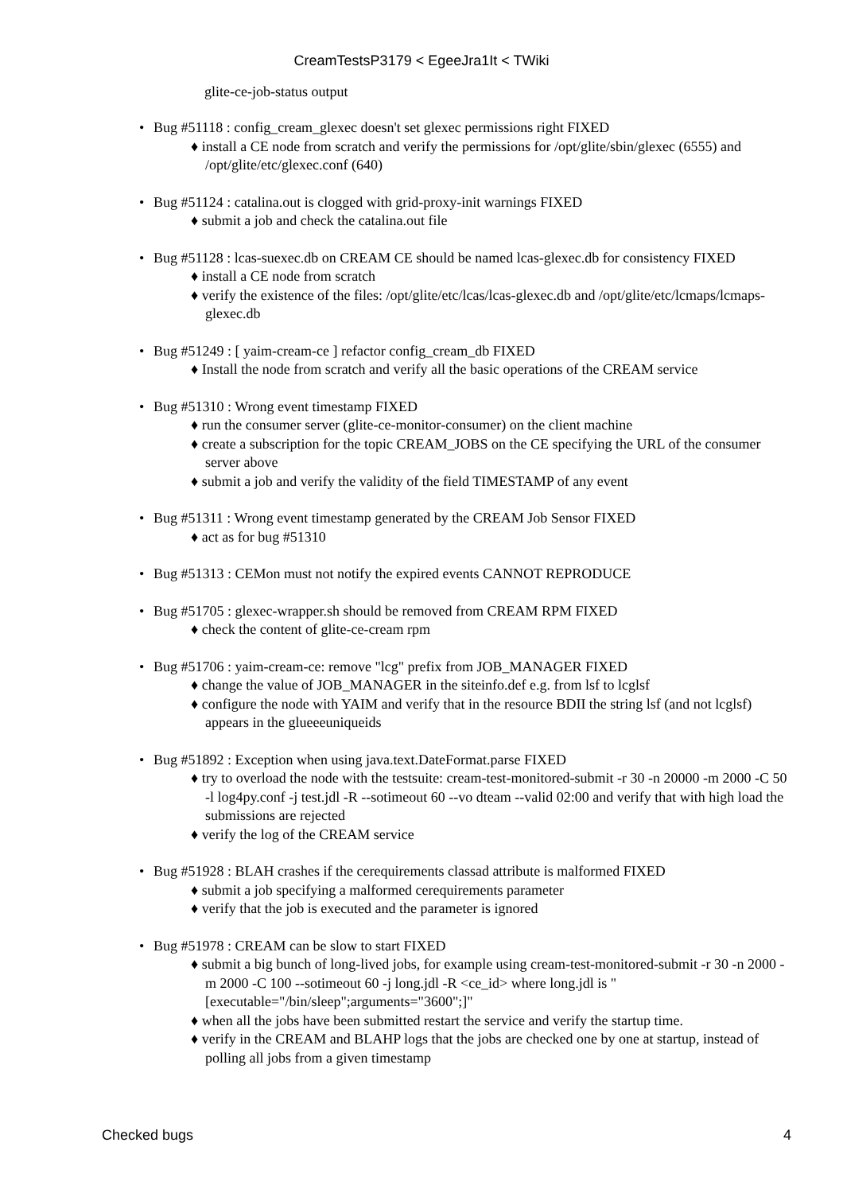CreamTestsP3179 < EgeeJra1It < TWiki
glite-ce-job-status output
• Bug #51118 : config_cream_glexec doesn't set glexec permissions right FIXED
♦ install a CE node from scratch and verify the permissions for /opt/glite/sbin/glexec (6555) and /opt/glite/etc/glexec.conf (640)
• Bug #51124 : catalina.out is clogged with grid-proxy-init warnings FIXED
♦ submit a job and check the catalina.out file
• Bug #51128 : lcas-suexec.db on CREAM CE should be named lcas-glexec.db for consistency FIXED
♦ install a CE node from scratch
♦ verify the existence of the files: /opt/glite/etc/lcas/lcas-glexec.db and /opt/glite/etc/lcmaps/lcmaps-glexec.db
• Bug #51249 : [ yaim-cream-ce ] refactor config_cream_db FIXED
♦ Install the node from scratch and verify all the basic operations of the CREAM service
• Bug #51310 : Wrong event timestamp FIXED
♦ run the consumer server (glite-ce-monitor-consumer) on the client machine
♦ create a subscription for the topic CREAM_JOBS on the CE specifying the URL of the consumer server above
♦ submit a job and verify the validity of the field TIMESTAMP of any event
• Bug #51311 : Wrong event timestamp generated by the CREAM Job Sensor FIXED
♦ act as for bug #51310
• Bug #51313 : CEMon must not notify the expired events CANNOT REPRODUCE
• Bug #51705 : glexec-wrapper.sh should be removed from CREAM RPM FIXED
♦ check the content of glite-ce-cream rpm
• Bug #51706 : yaim-cream-ce: remove "lcg" prefix from JOB_MANAGER FIXED
♦ change the value of JOB_MANAGER in the siteinfo.def e.g. from lsf to lcglsf
♦ configure the node with YAIM and verify that in the resource BDII the string lsf (and not lcglsf) appears in the glueeeuniqueids
• Bug #51892 : Exception when using java.text.DateFormat.parse FIXED
♦ try to overload the node with the testsuite: cream-test-monitored-submit -r 30 -n 20000 -m 2000 -C 50 -l log4py.conf -j test.jdl -R --sotimeout 60 --vo dteam --valid 02:00 and verify that with high load the submissions are rejected
♦ verify the log of the CREAM service
• Bug #51928 : BLAH crashes if the cerequirements classad attribute is malformed FIXED
♦ submit a job specifying a malformed cerequirements parameter
♦ verify that the job is executed and the parameter is ignored
• Bug #51978 : CREAM can be slow to start FIXED
♦ submit a big bunch of long-lived jobs, for example using cream-test-monitored-submit -r 30 -n 2000 -m 2000 -C 100 --sotimeout 60 -j long.jdl -R <ce_id> where long.jdl is "[executable="/bin/sleep";arguments="3600";]"
♦ when all the jobs have been submitted restart the service and verify the startup time.
♦ verify in the CREAM and BLAHP logs that the jobs are checked one by one at startup, instead of polling all jobs from a given timestamp
Checked bugs 4